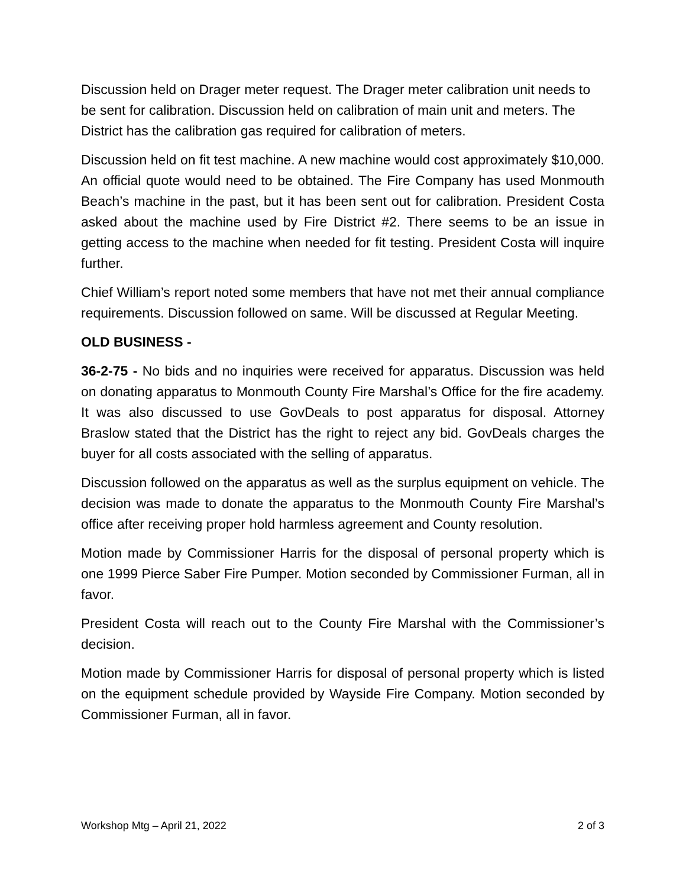Discussion held on Drager meter request. The Drager meter calibration unit needs to be sent for calibration. Discussion held on calibration of main unit and meters. The District has the calibration gas required for calibration of meters.
Discussion held on fit test machine. A new machine would cost approximately $10,000. An official quote would need to be obtained. The Fire Company has used Monmouth Beach’s machine in the past, but it has been sent out for calibration. President Costa asked about the machine used by Fire District #2. There seems to be an issue in getting access to the machine when needed for fit testing. President Costa will inquire further.
Chief William’s report noted some members that have not met their annual compliance requirements. Discussion followed on same. Will be discussed at Regular Meeting.
OLD BUSINESS -
36-2-75 - No bids and no inquiries were received for apparatus. Discussion was held on donating apparatus to Monmouth County Fire Marshal’s Office for the fire academy. It was also discussed to use GovDeals to post apparatus for disposal. Attorney Braslow stated that the District has the right to reject any bid. GovDeals charges the buyer for all costs associated with the selling of apparatus.
Discussion followed on the apparatus as well as the surplus equipment on vehicle. The decision was made to donate the apparatus to the Monmouth County Fire Marshal’s office after receiving proper hold harmless agreement and County resolution.
Motion made by Commissioner Harris for the disposal of personal property which is one 1999 Pierce Saber Fire Pumper. Motion seconded by Commissioner Furman, all in favor.
President Costa will reach out to the County Fire Marshal with the Commissioner’s decision.
Motion made by Commissioner Harris for disposal of personal property which is listed on the equipment schedule provided by Wayside Fire Company. Motion seconded by Commissioner Furman, all in favor.
Workshop Mtg – April 21, 2022 2 of 3